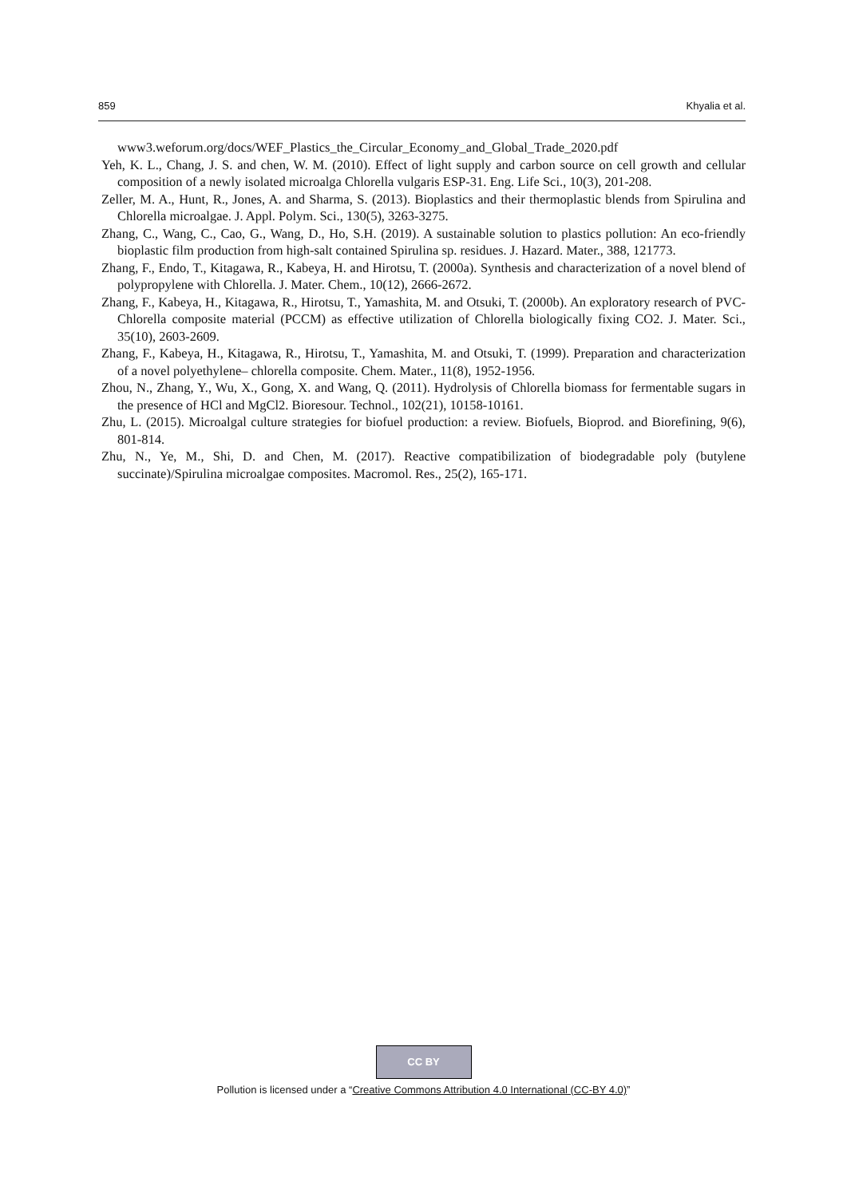859 Khyalia et al.
www3.weforum.org/docs/WEF_Plastics_the_Circular_Economy_and_Global_Trade_2020.pdf
Yeh, K. L., Chang, J. S. and chen, W. M. (2010). Effect of light supply and carbon source on cell growth and cellular composition of a newly isolated microalga Chlorella vulgaris ESP-31. Eng. Life Sci., 10(3), 201-208.
Zeller, M. A., Hunt, R., Jones, A. and Sharma, S. (2013). Bioplastics and their thermoplastic blends from Spirulina and Chlorella microalgae. J. Appl. Polym. Sci., 130(5), 3263-3275.
Zhang, C., Wang, C., Cao, G., Wang, D., Ho, S.H. (2019). A sustainable solution to plastics pollution: An eco-friendly bioplastic film production from high-salt contained Spirulina sp. residues. J. Hazard. Mater., 388, 121773.
Zhang, F., Endo, T., Kitagawa, R., Kabeya, H. and Hirotsu, T. (2000a). Synthesis and characterization of a novel blend of polypropylene with Chlorella. J. Mater. Chem., 10(12), 2666-2672.
Zhang, F., Kabeya, H., Kitagawa, R., Hirotsu, T., Yamashita, M. and Otsuki, T. (2000b). An exploratory research of PVC-Chlorella composite material (PCCM) as effective utilization of Chlorella biologically fixing CO2. J. Mater. Sci., 35(10), 2603-2609.
Zhang, F., Kabeya, H., Kitagawa, R., Hirotsu, T., Yamashita, M. and Otsuki, T. (1999). Preparation and characterization of a novel polyethylene– chlorella composite. Chem. Mater., 11(8), 1952-1956.
Zhou, N., Zhang, Y., Wu, X., Gong, X. and Wang, Q. (2011). Hydrolysis of Chlorella biomass for fermentable sugars in the presence of HCl and MgCl2. Bioresour. Technol., 102(21), 10158-10161.
Zhu, L. (2015). Microalgal culture strategies for biofuel production: a review. Biofuels, Bioprod. and Biorefining, 9(6), 801-814.
Zhu, N., Ye, M., Shi, D. and Chen, M. (2017). Reactive compatibilization of biodegradable poly (butylene succinate)/Spirulina microalgae composites. Macromol. Res., 25(2), 165-171.
CC BY
Pollution is licensed under a “Creative Commons Attribution 4.0 International (CC-BY 4.0)”